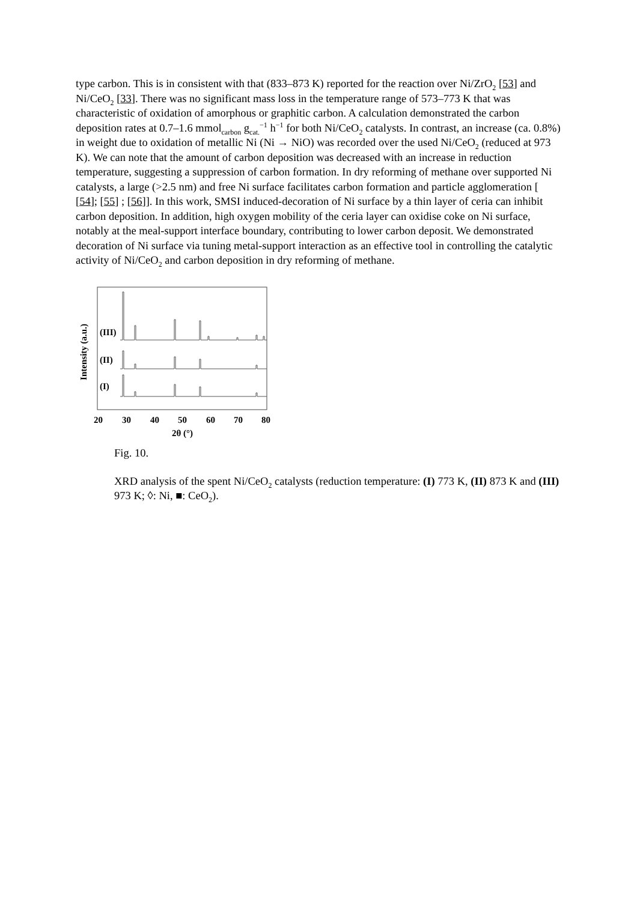type carbon. This is in consistent with that (833–873 K) reported for the reaction over Ni/ZrO<sub>2</sub> [53] and Ni/CeO<sub>2</sub> [33]. There was no significant mass loss in the temperature range of 573–773 K that was characteristic of oxidation of amorphous or graphitic carbon. A calculation demonstrated the carbon deposition rates at 0.7–1.6 mmol<sub>carbon</sub> g<sub>cat.</sub><sup>−1</sup> h<sup>−1</sup> for both Ni/CeO<sub>2</sub> catalysts. In contrast, an increase (ca. 0.8%) in weight due to oxidation of metallic Ni (Ni → NiO) was recorded over the used Ni/CeO<sub>2</sub> (reduced at 973 K). We can note that the amount of carbon deposition was decreased with an increase in reduction temperature, suggesting a suppression of carbon formation. In dry reforming of methane over supported Ni catalysts, a large (>2.5 nm) and free Ni surface facilitates carbon formation and particle agglomeration [ [54]; [55] ; [56]]. In this work, SMSI induced-decoration of Ni surface by a thin layer of ceria can inhibit carbon deposition. In addition, high oxygen mobility of the ceria layer can oxidise coke on Ni surface, notably at the meal-support interface boundary, contributing to lower carbon deposit. We demonstrated decoration of Ni surface via tuning metal-support interaction as an effective tool in controlling the catalytic activity of Ni/CeO<sub>2</sub> and carbon deposition in dry reforming of methane.
Intensity (a.u.)
(III)
(II)
(I)
20
30
40
50
60
70
80
2θ (°)
Fig. 10.
XRD analysis of the spent Ni/CeO<sub>2</sub> catalysts (reduction temperature: (I) 773 K, (II) 873 K and (III) 973 K; ◊: Ni, ■: CeO<sub>2</sub>).